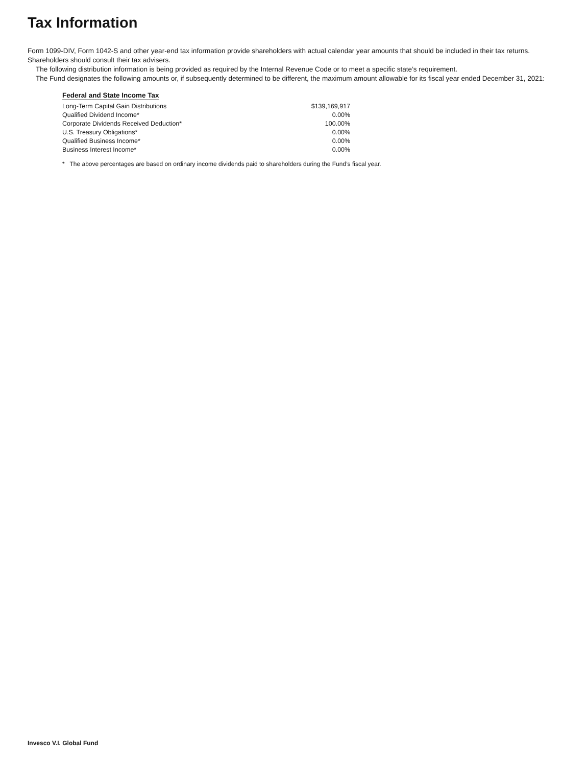Tax Information
Form 1099-DIV, Form 1042-S and other year-end tax information provide shareholders with actual calendar year amounts that should be included in their tax returns. Shareholders should consult their tax advisers.
The following distribution information is being provided as required by the Internal Revenue Code or to meet a specific state’s requirement.
The Fund designates the following amounts or, if subsequently determined to be different, the maximum amount allowable for its fiscal year ended December 31, 2021:
Federal and State Income Tax
| Long-Term Capital Gain Distributions | $139,169,917 |
| Qualified Dividend Income* | 0.00% |
| Corporate Dividends Received Deduction* | 100.00% |
| U.S. Treasury Obligations* | 0.00% |
| Qualified Business Income* | 0.00% |
| Business Interest Income* | 0.00% |
* The above percentages are based on ordinary income dividends paid to shareholders during the Fund’s fiscal year.
Invesco V.I. Global Fund